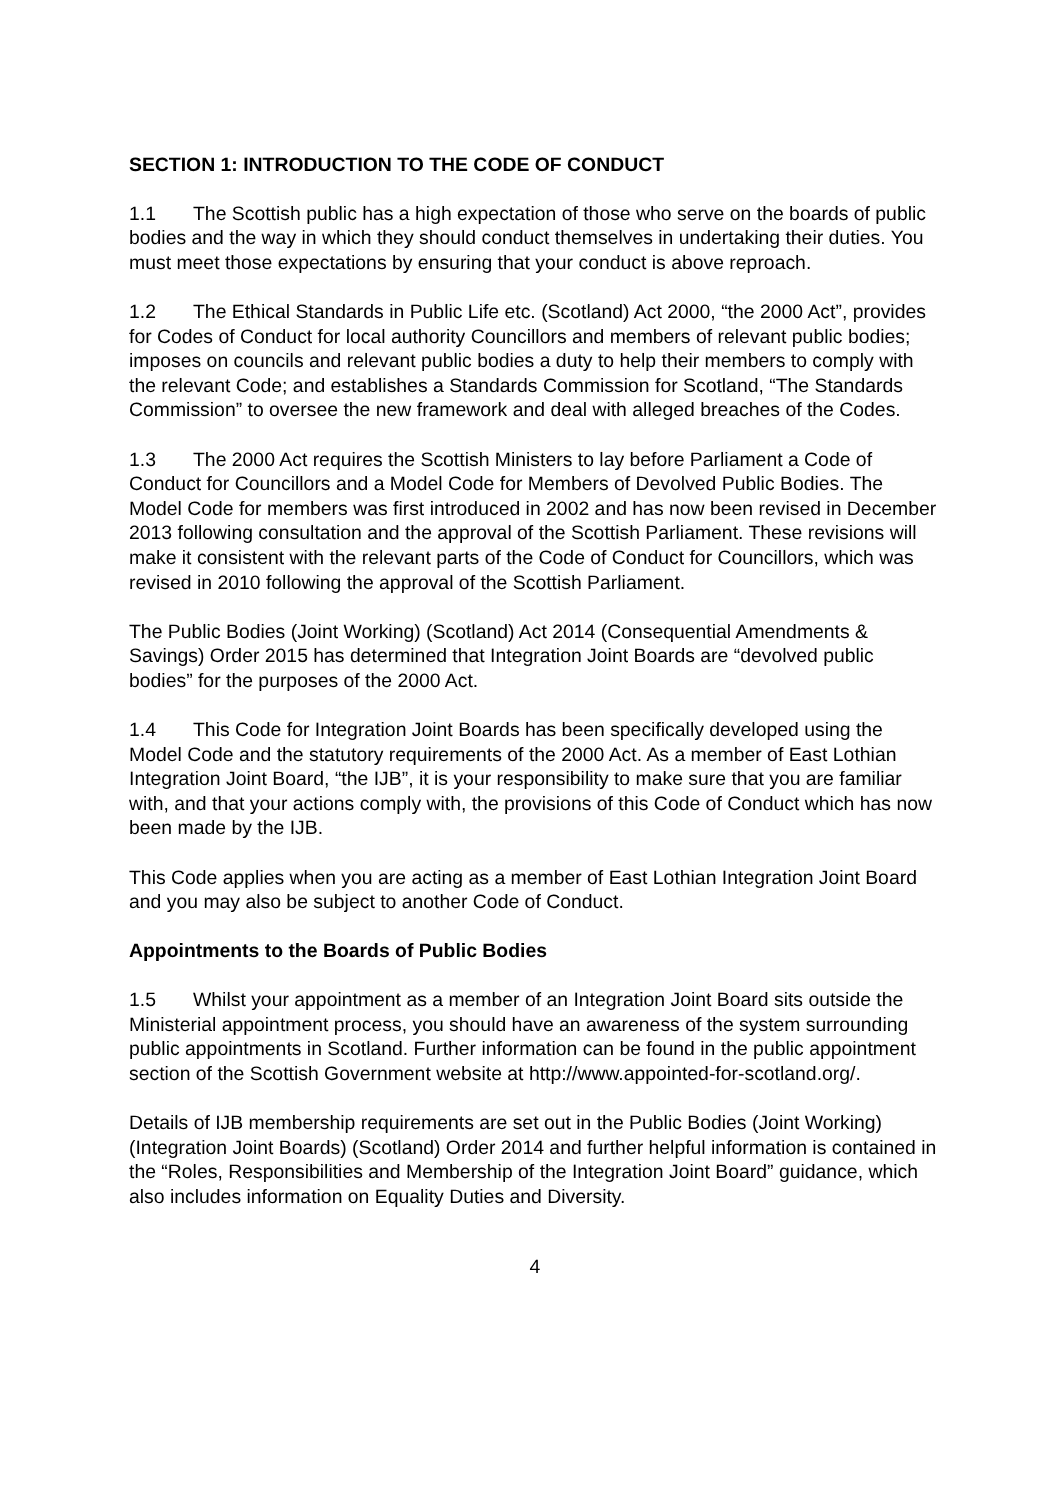SECTION 1: INTRODUCTION TO THE CODE OF CONDUCT
1.1 The Scottish public has a high expectation of those who serve on the boards of public bodies and the way in which they should conduct themselves in undertaking their duties. You must meet those expectations by ensuring that your conduct is above reproach.
1.2 The Ethical Standards in Public Life etc. (Scotland) Act 2000, “the 2000 Act”, provides for Codes of Conduct for local authority Councillors and members of relevant public bodies; imposes on councils and relevant public bodies a duty to help their members to comply with the relevant Code; and establishes a Standards Commission for Scotland, “The Standards Commission” to oversee the new framework and deal with alleged breaches of the Codes.
1.3 The 2000 Act requires the Scottish Ministers to lay before Parliament a Code of Conduct for Councillors and a Model Code for Members of Devolved Public Bodies. The Model Code for members was first introduced in 2002 and has now been revised in December 2013 following consultation and the approval of the Scottish Parliament. These revisions will make it consistent with the relevant parts of the Code of Conduct for Councillors, which was revised in 2010 following the approval of the Scottish Parliament.
The Public Bodies (Joint Working) (Scotland) Act 2014 (Consequential Amendments & Savings) Order 2015 has determined that Integration Joint Boards are “devolved public bodies” for the purposes of the 2000 Act.
1.4 This Code for Integration Joint Boards has been specifically developed using the Model Code and the statutory requirements of the 2000 Act. As a member of East Lothian Integration Joint Board, “the IJB”, it is your responsibility to make sure that you are familiar with, and that your actions comply with, the provisions of this Code of Conduct which has now been made by the IJB.
This Code applies when you are acting as a member of East Lothian Integration Joint Board and you may also be subject to another Code of Conduct.
Appointments to the Boards of Public Bodies
1.5 Whilst your appointment as a member of an Integration Joint Board sits outside the Ministerial appointment process, you should have an awareness of the system surrounding public appointments in Scotland. Further information can be found in the public appointment section of the Scottish Government website at http://www.appointed-for-scotland.org/.
Details of IJB membership requirements are set out in the Public Bodies (Joint Working) (Integration Joint Boards) (Scotland) Order 2014 and further helpful information is contained in the “Roles, Responsibilities and Membership of the Integration Joint Board” guidance, which also includes information on Equality Duties and Diversity.
4